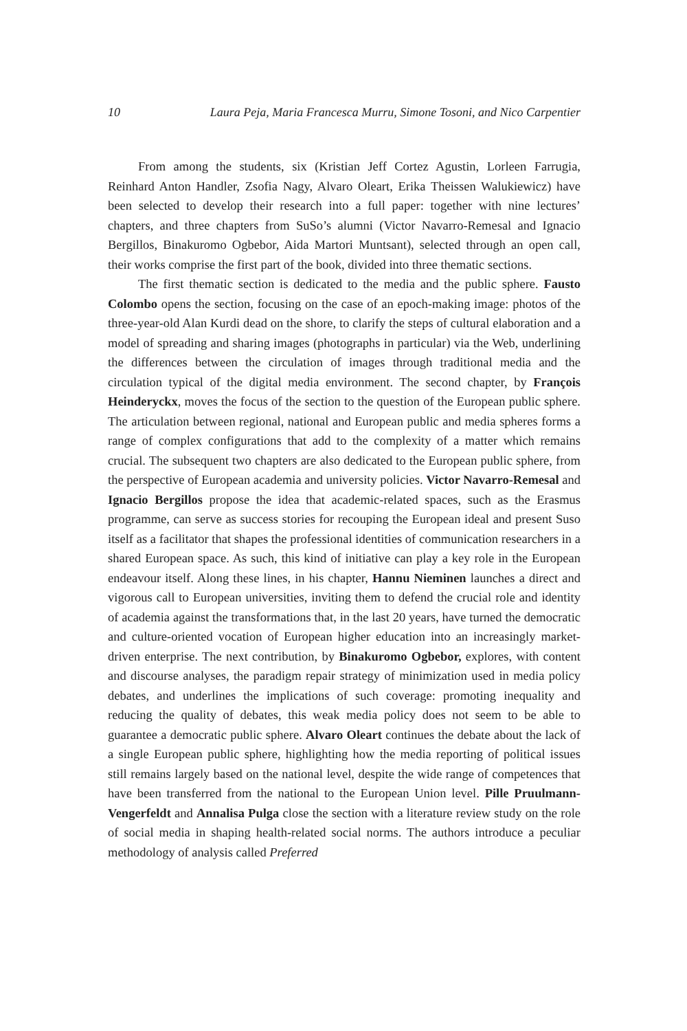10 Laura Peja, Maria Francesca Murru, Simone Tosoni, and Nico Carpentier
From among the students, six (Kristian Jeff Cortez Agustin, Lorleen Farrugia, Reinhard Anton Handler, Zsofia Nagy, Alvaro Oleart, Erika Theissen Walukiewicz) have been selected to develop their research into a full paper: together with nine lectures’ chapters, and three chapters from SuSo’s alumni (Victor Navarro-Remesal and Ignacio Bergillos, Binakuromo Ogbebor, Aida Martori Muntsant), selected through an open call, their works comprise the first part of the book, divided into three thematic sections.
The first thematic section is dedicated to the media and the public sphere. Fausto Colombo opens the section, focusing on the case of an epoch-making image: photos of the three-year-old Alan Kurdi dead on the shore, to clarify the steps of cultural elaboration and a model of spreading and sharing images (photographs in particular) via the Web, underlining the differences between the circulation of images through traditional media and the circulation typical of the digital media environment. The second chapter, by François Heinderyckx, moves the focus of the section to the question of the European public sphere. The articulation between regional, national and European public and media spheres forms a range of complex configurations that add to the complexity of a matter which remains crucial. The subsequent two chapters are also dedicated to the European public sphere, from the perspective of European academia and university policies. Victor Navarro-Remesal and Ignacio Bergillos propose the idea that academic-related spaces, such as the Erasmus programme, can serve as success stories for recouping the European ideal and present Suso itself as a facilitator that shapes the professional identities of communication researchers in a shared European space. As such, this kind of initiative can play a key role in the European endeavour itself. Along these lines, in his chapter, Hannu Nieminen launches a direct and vigorous call to European universities, inviting them to defend the crucial role and identity of academia against the transformations that, in the last 20 years, have turned the democratic and culture-oriented vocation of European higher education into an increasingly market-driven enterprise. The next contribution, by Binakuromo Ogbebor, explores, with content and discourse analyses, the paradigm repair strategy of minimization used in media policy debates, and underlines the implications of such coverage: promoting inequality and reducing the quality of debates, this weak media policy does not seem to be able to guarantee a democratic public sphere. Alvaro Oleart continues the debate about the lack of a single European public sphere, highlighting how the media reporting of political issues still remains largely based on the national level, despite the wide range of competences that have been transferred from the national to the European Union level. Pille Pruulmann-Vengerfeldt and Annalisa Pulga close the section with a literature review study on the role of social media in shaping health-related social norms. The authors introduce a peculiar methodology of analysis called Preferred